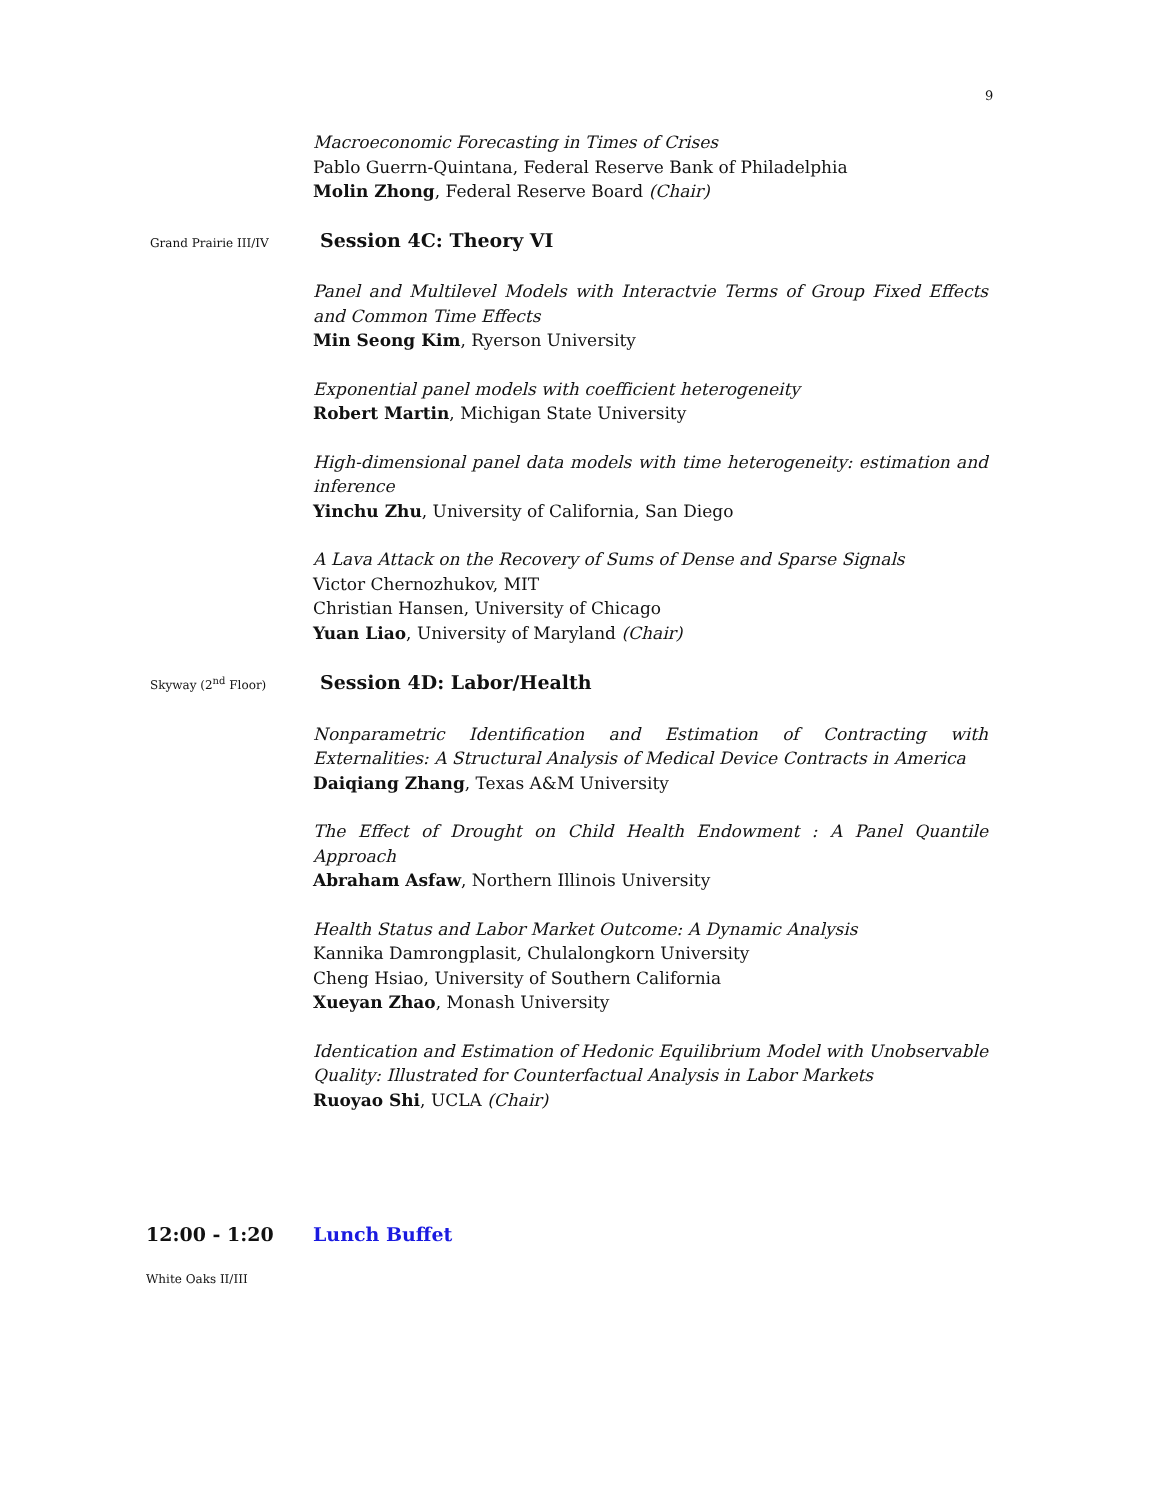9
Macroeconomic Forecasting in Times of Crises
Pablo Guerrn-Quintana, Federal Reserve Bank of Philadelphia
Molin Zhong, Federal Reserve Board (Chair)
Grand Prairie III/IV
Session 4C: Theory VI
Panel and Multilevel Models with Interactvie Terms of Group Fixed Effects and Common Time Effects
Min Seong Kim, Ryerson University
Exponential panel models with coefficient heterogeneity
Robert Martin, Michigan State University
High-dimensional panel data models with time heterogeneity: estimation and inference
Yinchu Zhu, University of California, San Diego
A Lava Attack on the Recovery of Sums of Dense and Sparse Signals
Victor Chernozhukov, MIT
Christian Hansen, University of Chicago
Yuan Liao, University of Maryland (Chair)
Skyway (2<sup>nd</sup> Floor)
Session 4D: Labor/Health
Nonparametric Identification and Estimation of Contracting with Externalities: A Structural Analysis of Medical Device Contracts in America
Daiqiang Zhang, Texas A&M University
The Effect of Drought on Child Health Endowment : A Panel Quantile Approach
Abraham Asfaw, Northern Illinois University
Health Status and Labor Market Outcome: A Dynamic Analysis
Kannika Damrongplasit, Chulalongkorn University
Cheng Hsiao, University of Southern California
Xueyan Zhao, Monash University
Identication and Estimation of Hedonic Equilibrium Model with Unobservable Quality: Illustrated for Counterfactual Analysis in Labor Markets
Ruoyao Shi, UCLA (Chair)
12:00 - 1:20 Lunch Buffet
White Oaks II/III